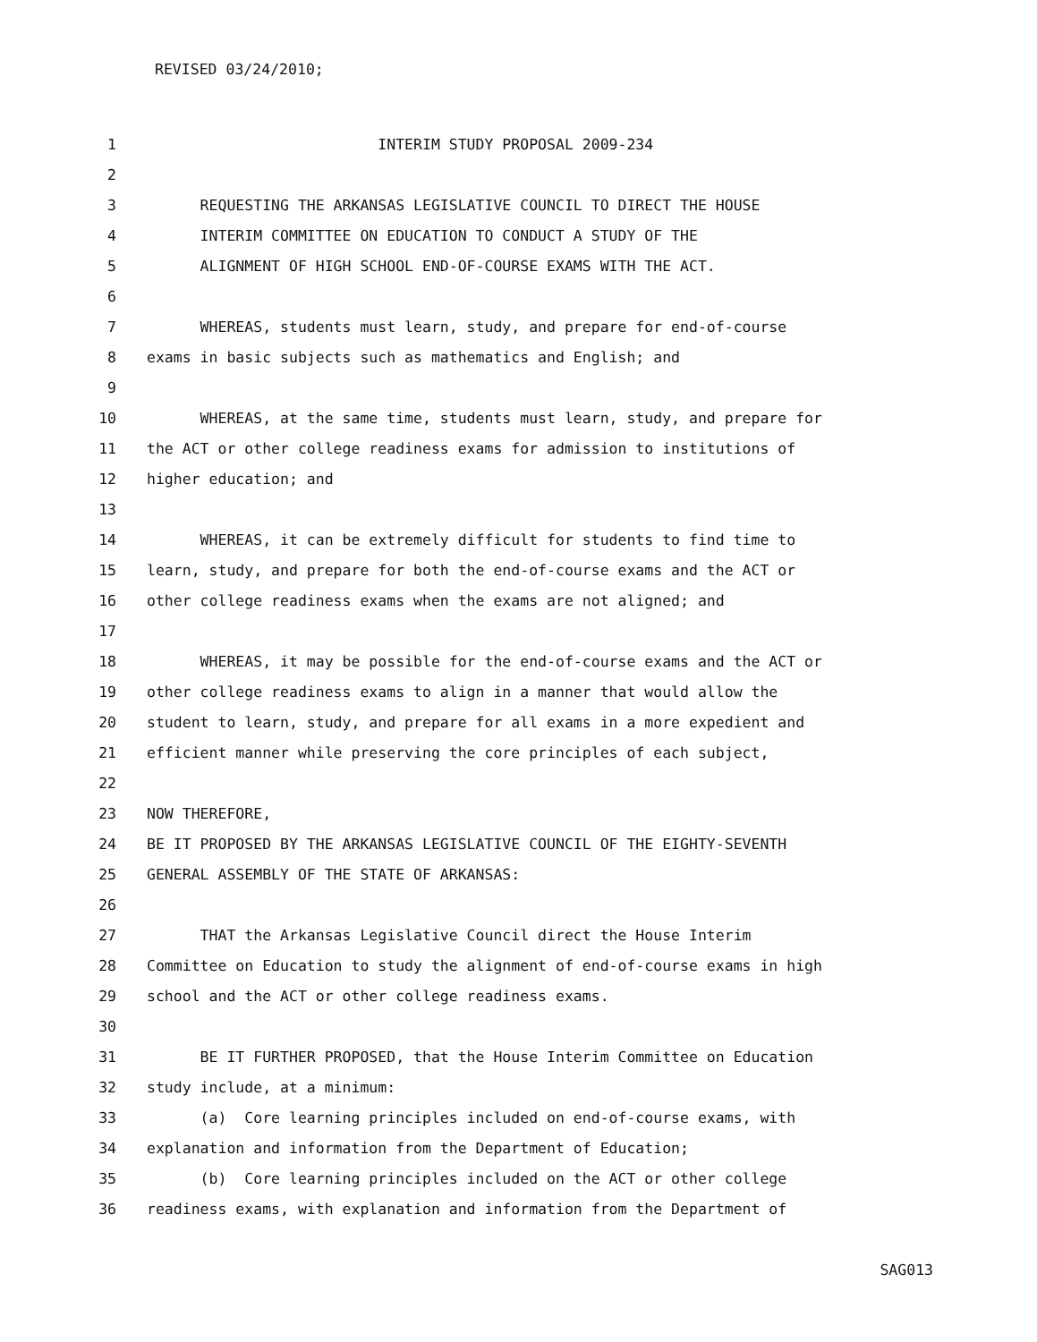REVISED 03/24/2010;
1 INTERIM STUDY PROPOSAL 2009-234
2
3 REQUESTING THE ARKANSAS LEGISLATIVE COUNCIL TO DIRECT THE HOUSE
4 INTERIM COMMITTEE ON EDUCATION TO CONDUCT A STUDY OF THE
5 ALIGNMENT OF HIGH SCHOOL END-OF-COURSE EXAMS WITH THE ACT.
6
7 WHEREAS, students must learn, study, and prepare for end-of-course
8 exams in basic subjects such as mathematics and English; and
9
10 WHEREAS, at the same time, students must learn, study, and prepare for
11 the ACT or other college readiness exams for admission to institutions of
12 higher education; and
13
14 WHEREAS, it can be extremely difficult for students to find time to
15 learn, study, and prepare for both the end-of-course exams and the ACT or
16 other college readiness exams when the exams are not aligned; and
17
18 WHEREAS, it may be possible for the end-of-course exams and the ACT or
19 other college readiness exams to align in a manner that would allow the
20 student to learn, study, and prepare for all exams in a more expedient and
21 efficient manner while preserving the core principles of each subject,
22
23 NOW THEREFORE,
24 BE IT PROPOSED BY THE ARKANSAS LEGISLATIVE COUNCIL OF THE EIGHTY-SEVENTH
25 GENERAL ASSEMBLY OF THE STATE OF ARKANSAS:
26
27 THAT the Arkansas Legislative Council direct the House Interim
28 Committee on Education to study the alignment of end-of-course exams in high
29 school and the ACT or other college readiness exams.
30
31 BE IT FURTHER PROPOSED, that the House Interim Committee on Education
32 study include, at a minimum:
33 (a) Core learning principles included on end-of-course exams, with
34 explanation and information from the Department of Education;
35 (b) Core learning principles included on the ACT or other college
36 readiness exams, with explanation and information from the Department of
SAG013